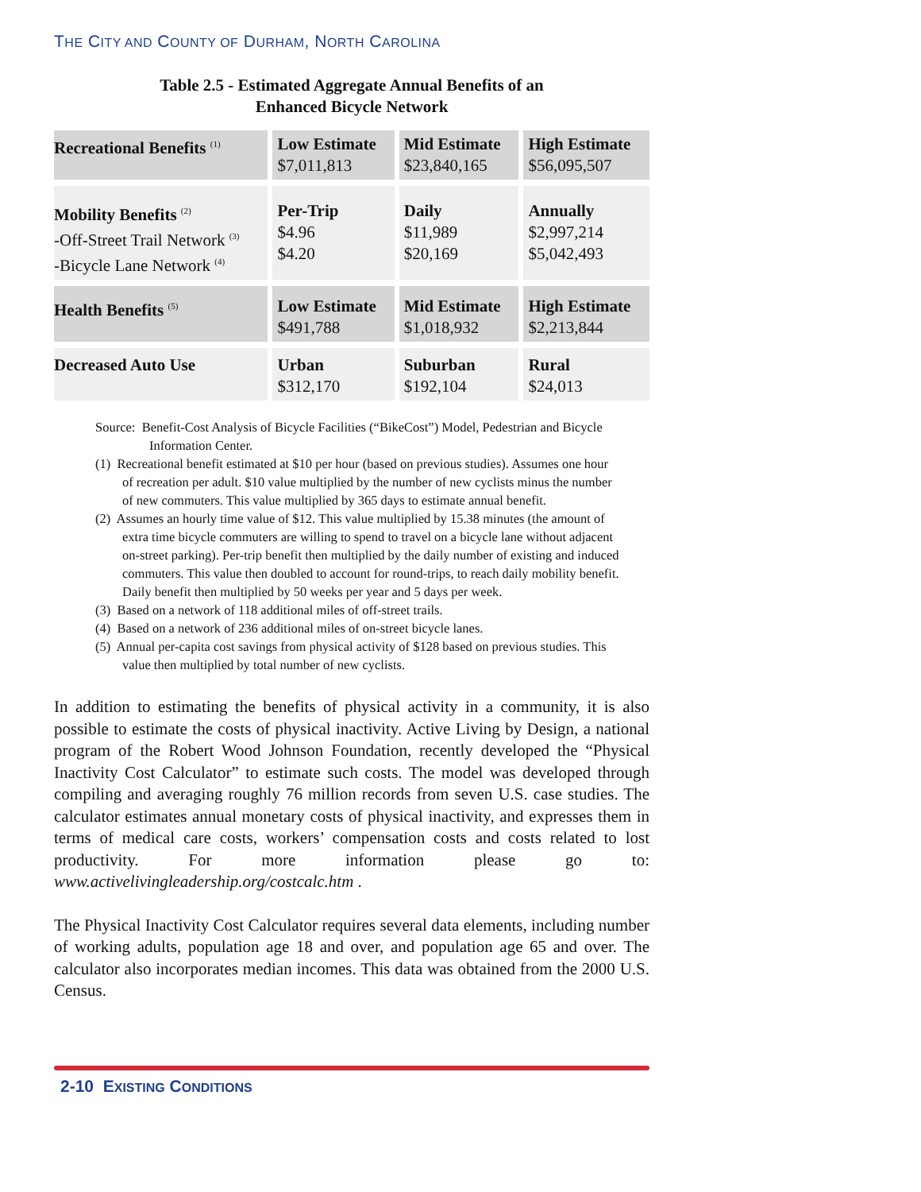THE CITY AND COUNTY OF DURHAM, NORTH CAROLINA
Table 2.5 - Estimated Aggregate Annual Benefits of an
Enhanced Bicycle Network
| Recreational Benefits <sup>(1)</sup> | Low Estimate $7,011,813 | Mid Estimate $23,840,165 | High Estimate $56,095,507 |
| Mobility Benefits <sup>(2)</sup> -Off-Street Trail Network <sup>(3)</sup> -Bicycle Lane Network <sup>(4)</sup> | Per-Trip $4.96 $4.20 | Daily $11,989 $20,169 | Annually $2,997,214 $5,042,493 |
| Health Benefits <sup>(5)</sup> | Low Estimate $491,788 | Mid Estimate $1,018,932 | High Estimate $2,213,844 |
| Decreased Auto Use | Urban $312,170 | Suburban $192,104 | Rural $24,013 |
Source: Benefit-Cost Analysis of Bicycle Facilities (“BikeCost”) Model, Pedestrian and Bicycle Information Center.
(1) Recreational benefit estimated at $10 per hour (based on previous studies). Assumes one hour of recreation per adult. $10 value multiplied by the number of new cyclists minus the number of new commuters. This value multiplied by 365 days to estimate annual benefit.
(2) Assumes an hourly time value of $12. This value multiplied by 15.38 minutes (the amount of extra time bicycle commuters are willing to spend to travel on a bicycle lane without adjacent on-street parking). Per-trip benefit then multiplied by the daily number of existing and induced commuters. This value then doubled to account for round-trips, to reach daily mobility benefit. Daily benefit then multiplied by 50 weeks per year and 5 days per week.
(3) Based on a network of 118 additional miles of off-street trails.
(4) Based on a network of 236 additional miles of on-street bicycle lanes.
(5) Annual per-capita cost savings from physical activity of $128 based on previous studies. This value then multiplied by total number of new cyclists.
In addition to estimating the benefits of physical activity in a community, it is also possible to estimate the costs of physical inactivity. Active Living by Design, a national program of the Robert Wood Johnson Foundation, recently developed the “Physical Inactivity Cost Calculator” to estimate such costs. The model was developed through compiling and averaging roughly 76 million records from seven U.S. case studies. The calculator estimates annual monetary costs of physical inactivity, and expresses them in terms of medical care costs, workers’ compensation costs and costs related to lost productivity. For more information please go to: www.activelivingleadership.org/costcalc.htm .
The Physical Inactivity Cost Calculator requires several data elements, including number of working adults, population age 18 and over, and population age 65 and over. The calculator also incorporates median incomes. This data was obtained from the 2000 U.S. Census.
2-10 EXISTING CONDITIONS